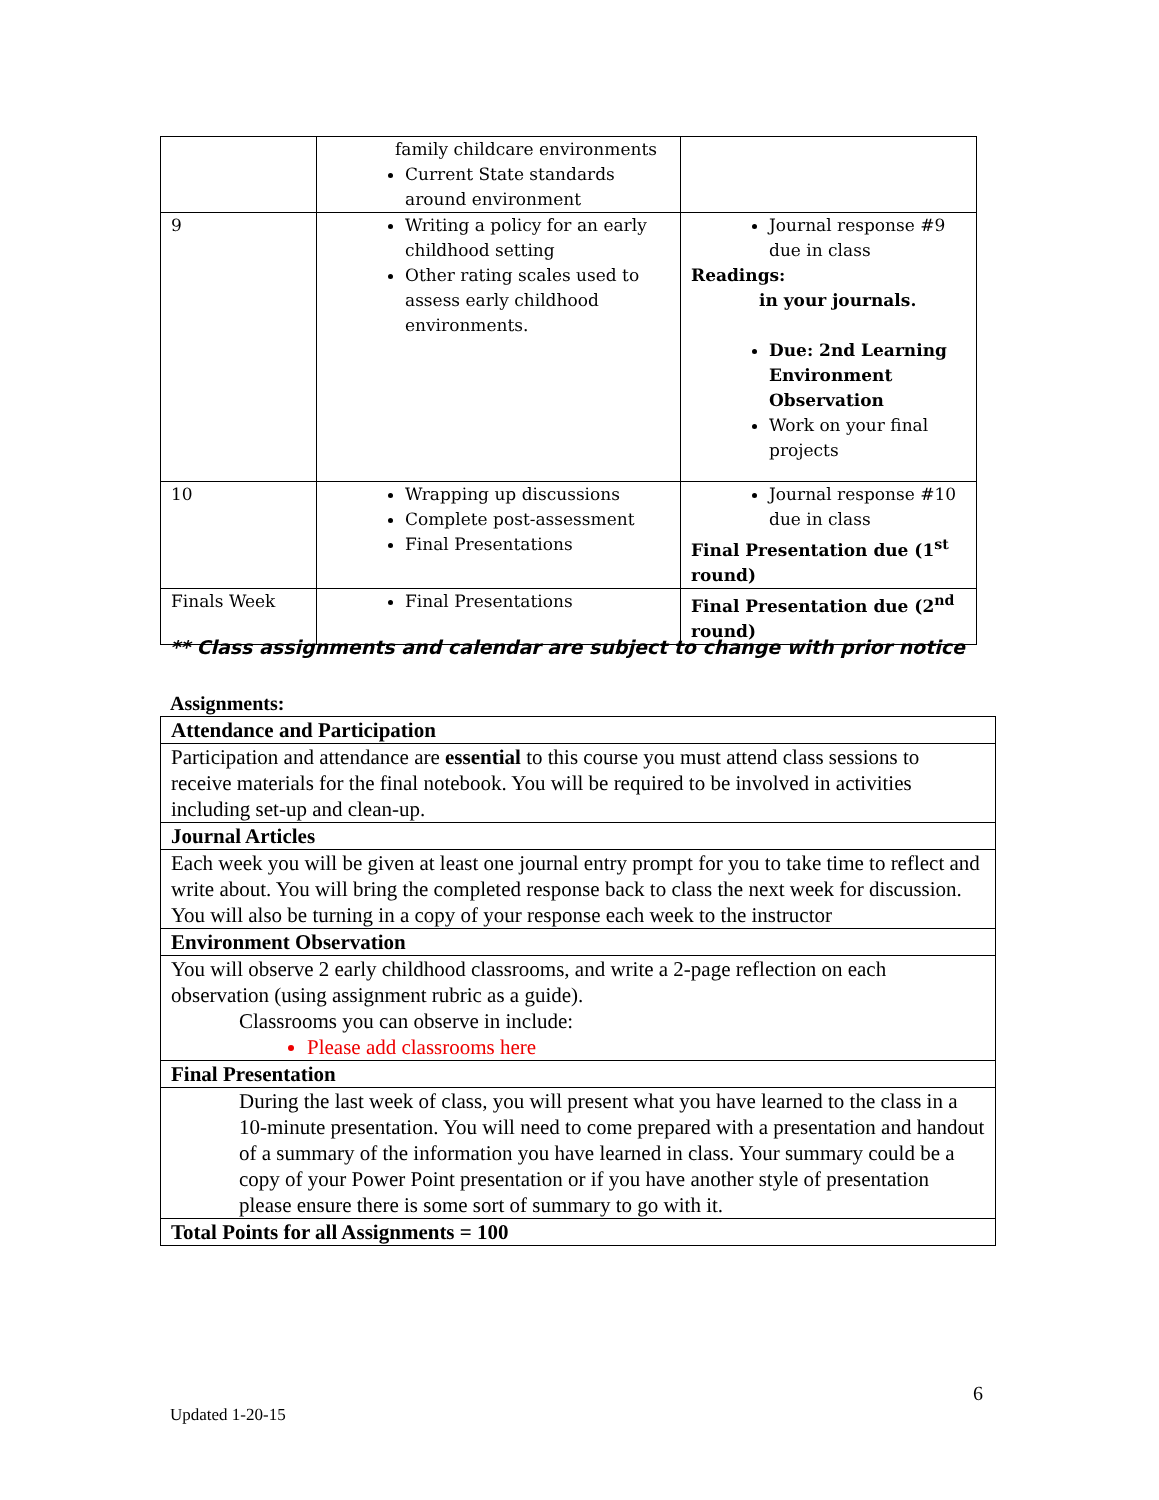| | family childcare environments Current State standards around environment | |
| 9 | Writing a policy for an early childhood setting Other rating scales used to assess early childhood environments. | Journal response #9 due in class Readings: in your journals. Due: 2nd Learning Environment Observation Work on your final projects |
| 10 | Wrapping up discussions Complete post-assessment Final Presentations | Journal response #10 due in class Final Presentation due (1<sup>st</sup> round) |
| Finals Week | Final Presentations | Final Presentation due (2<sup>nd</sup> round) |
** Class assignments and calendar are subject to change with prior notice
Assignments:
| Attendance and Participation |
| Participation and attendance are essential to this course you must attend class sessions to receive materials for the final notebook. You will be required to be involved in activities including set-up and clean-up. |
| Journal Articles |
| Each week you will be given at least one journal entry prompt for you to take time to reflect and write about. You will bring the completed response back to class the next week for discussion. You will also be turning in a copy of your response each week to the instructor |
| Environment Observation |
| You will observe 2 early childhood classrooms, and write a 2-page reflection on each observation (using assignment rubric as a guide). Classrooms you can observe in include: Please add classrooms here |
| Final Presentation |
| During the last week of class, you will present what you have learned to the class in a 10-minute presentation. You will need to come prepared with a presentation and handout of a summary of the information you have learned in class. Your summary could be a copy of your Power Point presentation or if you have another style of presentation please ensure there is some sort of summary to go with it. |
| Total Points for all Assignments = 100 |
6
Updated 1-20-15